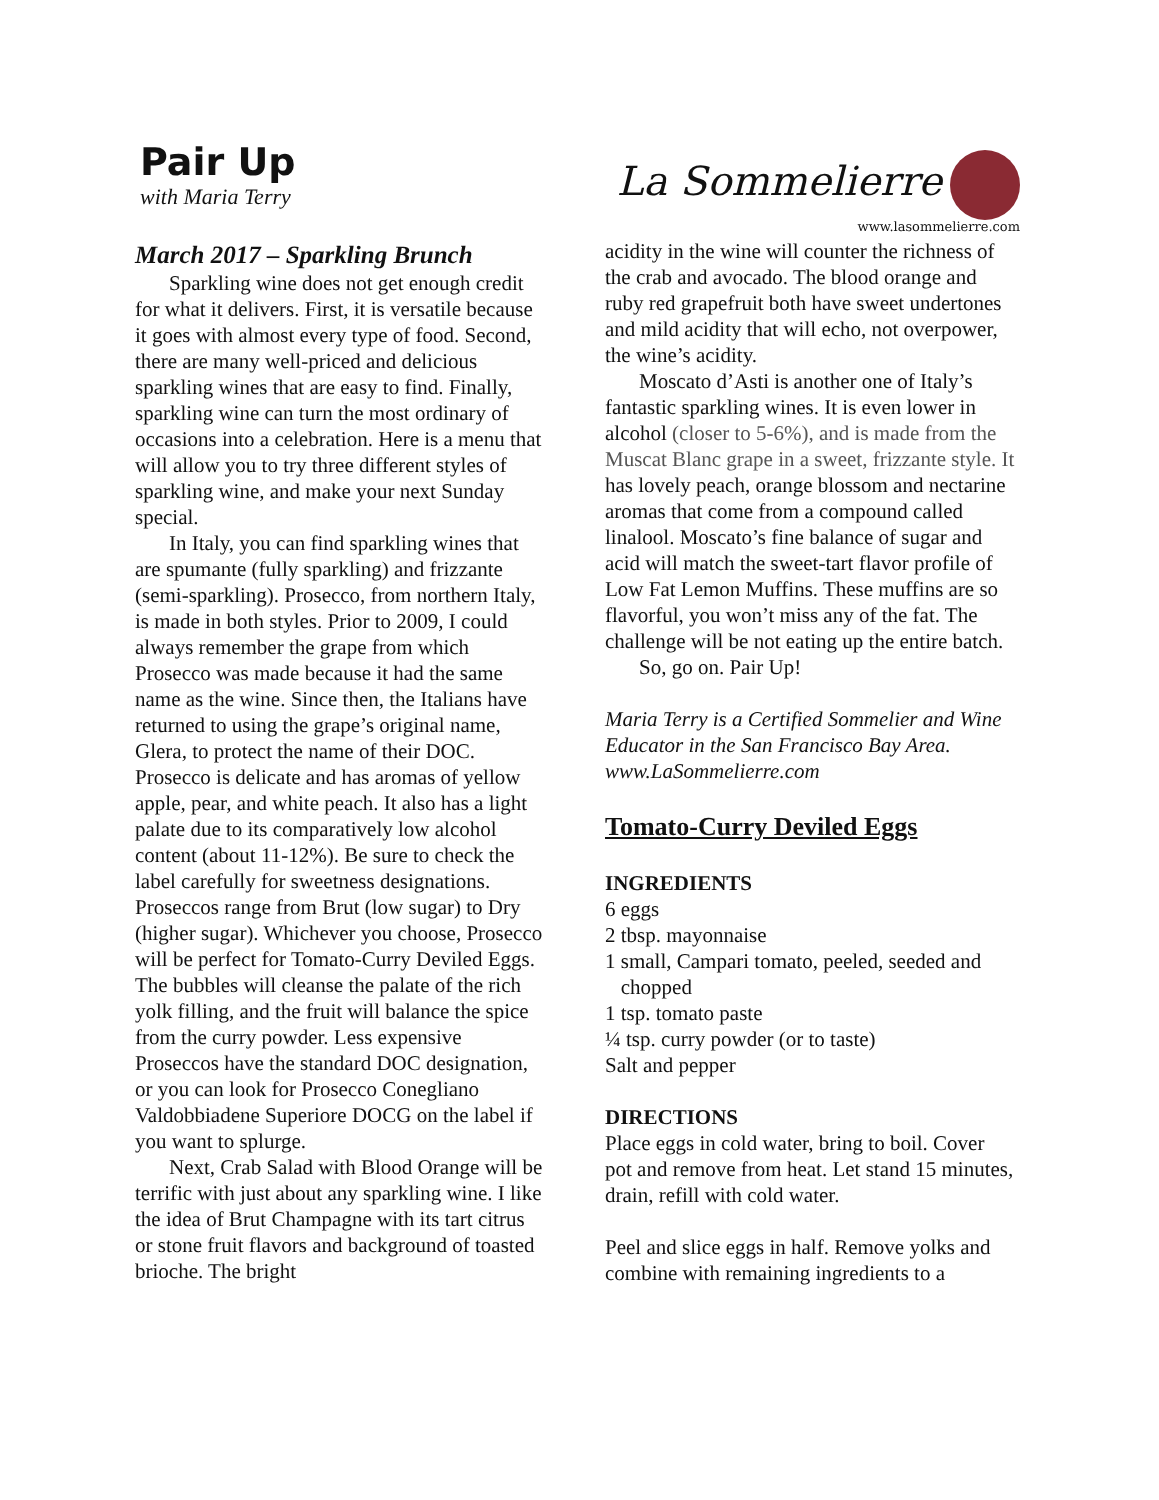Pair Up
with Maria Terry
La Sommelierre
www.lasommelierre.com
March 2017 – Sparkling Brunch
Sparkling wine does not get enough credit for what it delivers. First, it is versatile because it goes with almost every type of food. Second, there are many well-priced and delicious sparkling wines that are easy to find. Finally, sparkling wine can turn the most ordinary of occasions into a celebration. Here is a menu that will allow you to try three different styles of sparkling wine, and make your next Sunday special.
In Italy, you can find sparkling wines that are spumante (fully sparkling) and frizzante (semi-sparkling). Prosecco, from northern Italy, is made in both styles. Prior to 2009, I could always remember the grape from which Prosecco was made because it had the same name as the wine. Since then, the Italians have returned to using the grape’s original name, Glera, to protect the name of their DOC. Prosecco is delicate and has aromas of yellow apple, pear, and white peach. It also has a light palate due to its comparatively low alcohol content (about 11-12%). Be sure to check the label carefully for sweetness designations. Proseccos range from Brut (low sugar) to Dry (higher sugar). Whichever you choose, Prosecco will be perfect for Tomato-Curry Deviled Eggs. The bubbles will cleanse the palate of the rich yolk filling, and the fruit will balance the spice from the curry powder. Less expensive Proseccos have the standard DOC designation, or you can look for Prosecco Conegliano Valdobbiadene Superiore DOCG on the label if you want to splurge.
Next, Crab Salad with Blood Orange will be terrific with just about any sparkling wine. I like the idea of Brut Champagne with its tart citrus or stone fruit flavors and background of toasted brioche. The bright
acidity in the wine will counter the richness of the crab and avocado. The blood orange and ruby red grapefruit both have sweet undertones and mild acidity that will echo, not overpower, the wine’s acidity.
Moscato d’Asti is another one of Italy’s fantastic sparkling wines. It is even lower in alcohol (closer to 5-6%), and is made from the Muscat Blanc grape in a sweet, frizzante style. It has lovely peach, orange blossom and nectarine aromas that come from a compound called linalool. Moscato’s fine balance of sugar and acid will match the sweet-tart flavor profile of Low Fat Lemon Muffins. These muffins are so flavorful, you won’t miss any of the fat. The challenge will be not eating up the entire batch.
So, go on. Pair Up!
Maria Terry is a Certified Sommelier and Wine Educator in the San Francisco Bay Area. www.LaSommelierre.com
Tomato-Curry Deviled Eggs
INGREDIENTS
6 eggs
2 tbsp. mayonnaise
1 small, Campari tomato, peeled, seeded and
chopped
1 tsp. tomato paste
¼ tsp. curry powder (or to taste)
Salt and pepper
DIRECTIONS
Place eggs in cold water, bring to boil. Cover pot and remove from heat. Let stand 15 minutes, drain, refill with cold water.
Peel and slice eggs in half. Remove yolks and combine with remaining ingredients to a